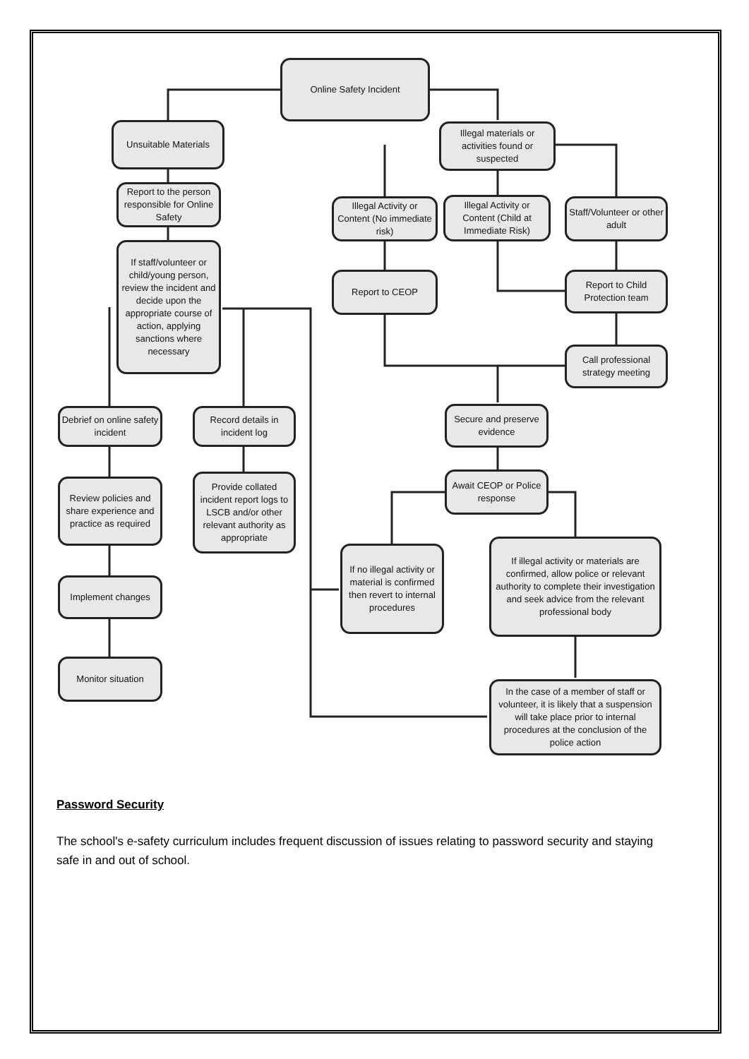Online Safety Incident
Unsuitable Materials
Report to the person responsible for Online Safety
If staff/volunteer or child/young person, review the incident and decide upon the appropriate course of action, applying sanctions where necessary
Illegal materials or activities found or suspected
Illegal Activity or Content (No immediate risk)
Illegal Activity or Content (Child at Immediate Risk)
Staff/Volunteer or other adult
Report to CEOP
Report to Child Protection team
Call professional strategy meeting
Debrief on online safety incident
Record details in incident log
Secure and preserve evidence
Review policies and share experience and practice as required
Provide collated incident report logs to LSCB and/or other relevant authority as appropriate
Await CEOP or Police response
If no illegal activity or material is confirmed then revert to internal procedures
If illegal activity or materials are confirmed, allow police or relevant authority to complete their investigation and seek advice from the relevant professional body
Implement changes
Monitor situation
In the case of a member of staff or volunteer, it is likely that a suspension will take place prior to internal procedures at the conclusion of the police action
Password Security
The school's e-safety curriculum includes frequent discussion of issues relating to password security and staying safe in and out of school.